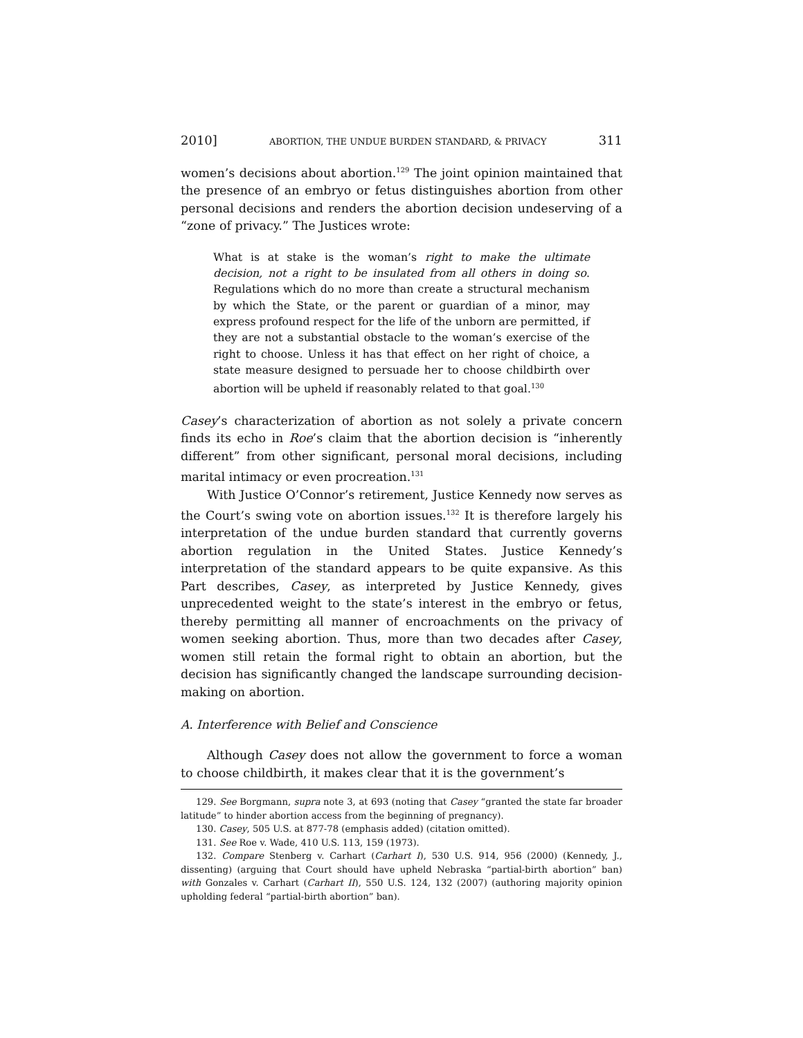2010] ABORTION, THE UNDUE BURDEN STANDARD, & PRIVACY 311
women’s decisions about abortion.<sup>129</sup> The joint opinion maintained that the presence of an embryo or fetus distinguishes abortion from other personal decisions and renders the abortion decision undeserving of a “zone of privacy.” The Justices wrote:
What is at stake is the woman’s right to make the ultimate decision, not a right to be insulated from all others in doing so. Regulations which do no more than create a structural mechanism by which the State, or the parent or guardian of a minor, may express profound respect for the life of the unborn are permitted, if they are not a substantial obstacle to the woman’s exercise of the right to choose. Unless it has that effect on her right of choice, a state measure designed to persuade her to choose childbirth over abortion will be upheld if reasonably related to that goal.<sup>130</sup>
Casey’s characterization of abortion as not solely a private concern finds its echo in Roe’s claim that the abortion decision is “inherently different” from other significant, personal moral decisions, including marital intimacy or even procreation.<sup>131</sup>
With Justice O’Connor’s retirement, Justice Kennedy now serves as the Court’s swing vote on abortion issues.<sup>132</sup> It is therefore largely his interpretation of the undue burden standard that currently governs abortion regulation in the United States. Justice Kennedy’s interpretation of the standard appears to be quite expansive. As this Part describes, Casey, as interpreted by Justice Kennedy, gives unprecedented weight to the state’s interest in the embryo or fetus, thereby permitting all manner of encroachments on the privacy of women seeking abortion. Thus, more than two decades after Casey, women still retain the formal right to obtain an abortion, but the decision has significantly changed the landscape surrounding decision-making on abortion.
A. Interference with Belief and Conscience
Although Casey does not allow the government to force a woman to choose childbirth, it makes clear that it is the government’s
129. See Borgmann, supra note 3, at 693 (noting that Casey “granted the state far broader latitude” to hinder abortion access from the beginning of pregnancy).
130. Casey, 505 U.S. at 877-78 (emphasis added) (citation omitted).
131. See Roe v. Wade, 410 U.S. 113, 159 (1973).
132. Compare Stenberg v. Carhart (Carhart I), 530 U.S. 914, 956 (2000) (Kennedy, J., dissenting) (arguing that Court should have upheld Nebraska “partial-birth abortion” ban) with Gonzales v. Carhart (Carhart II), 550 U.S. 124, 132 (2007) (authoring majority opinion upholding federal “partial-birth abortion” ban).